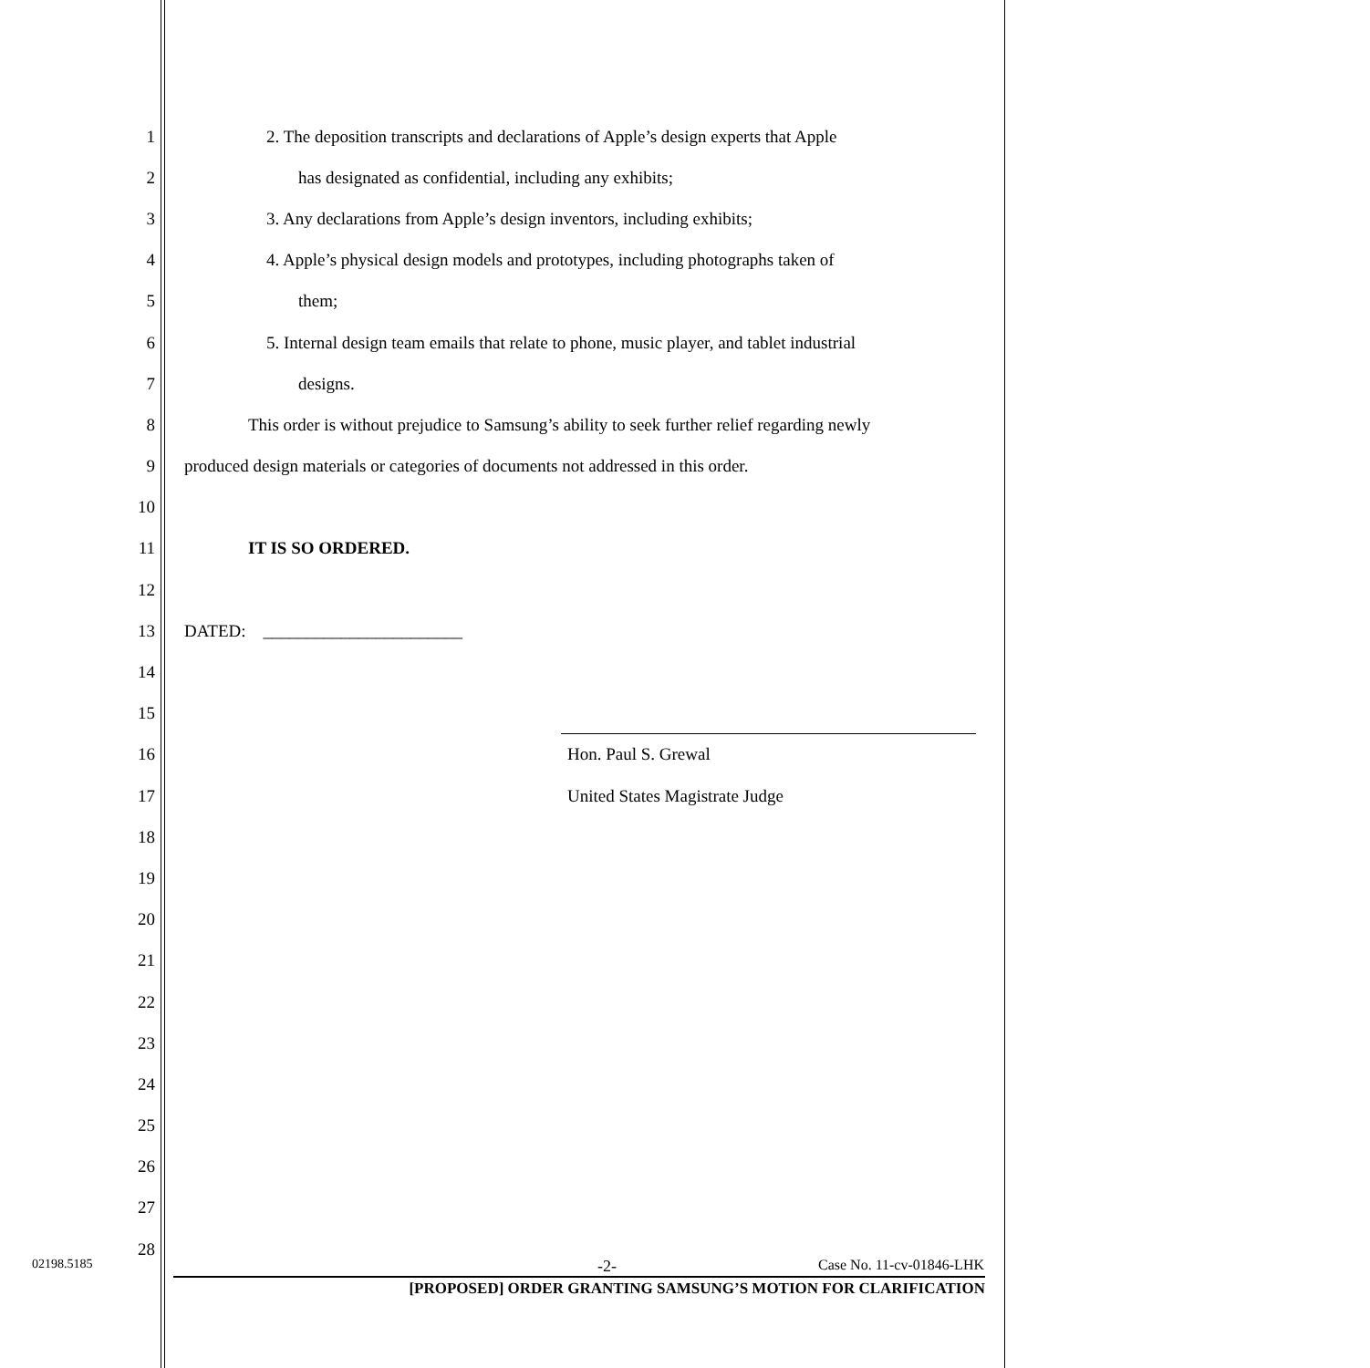1
2. The deposition transcripts and declarations of Apple’s design experts that Apple
2 has designated as confidential, including any exhibits;
3 3. Any declarations from Apple’s design inventors, including exhibits;
4
4. Apple’s physical design models and prototypes, including photographs taken of
5 them;
6
5. Internal design team emails that relate to phone, music player, and tablet industrial
7 designs.
8
This order is without prejudice to Samsung’s ability to seek further relief regarding newly
9
produced design materials or categories of documents not addressed in this order.
10
11 IT IS SO ORDERED.
12
13 DATED: _______________________
14
15
16 Hon. Paul S. Grewal
17 United States Magistrate Judge
18
19
20
21
22
23
24
25
26
27
28
02198.5185 -2- Case No. 11-cv-01846-LHK
[PROPOSED] ORDER GRANTING SAMSUNG’S MOTION FOR CLARIFICATION